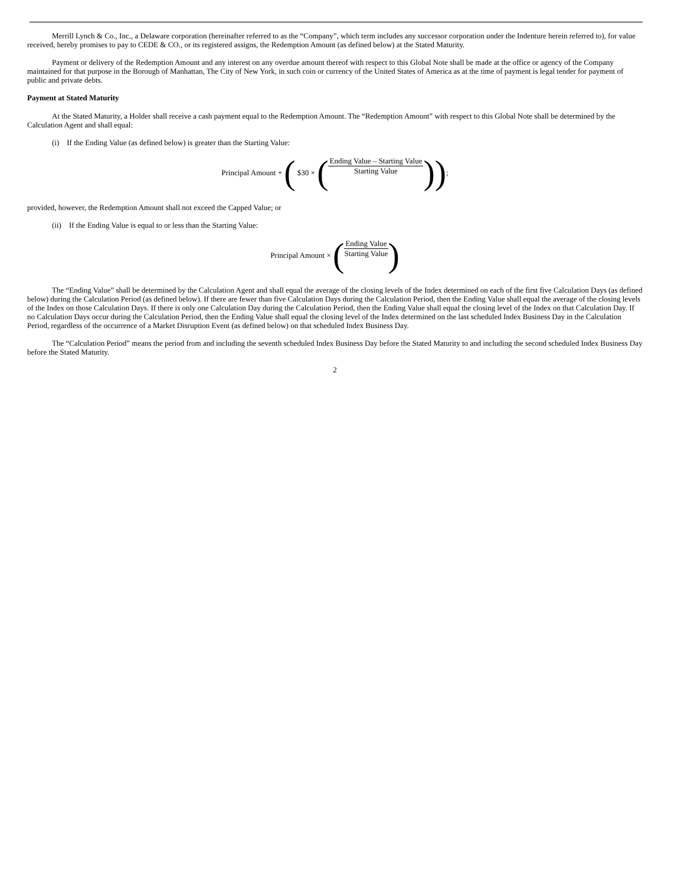Merrill Lynch & Co., Inc., a Delaware corporation (hereinafter referred to as the “Company”, which term includes any successor corporation under the Indenture herein referred to), for value received, hereby promises to pay to CEDE & CO., or its registered assigns, the Redemption Amount (as defined below) at the Stated Maturity.
Payment or delivery of the Redemption Amount and any interest on any overdue amount thereof with respect to this Global Note shall be made at the office or agency of the Company maintained for that purpose in the Borough of Manhattan, The City of New York, in such coin or currency of the United States of America as at the time of payment is legal tender for payment of public and private debts.
Payment at Stated Maturity
At the Stated Maturity, a Holder shall receive a cash payment equal to the Redemption Amount. The “Redemption Amount” with respect to this Global Note shall be determined by the Calculation Agent and shall equal:
(i) If the Ending Value (as defined below) is greater than the Starting Value:
Principal Amount + ( $30 × (
Ending Value – Starting Value
Starting Value
));
provided, however, the Redemption Amount shall not exceed the Capped Value; or
(ii) If the Ending Value is equal to or less than the Starting Value:
Principal Amount × (
Ending Value
Starting Value
)
The “Ending Value” shall be determined by the Calculation Agent and shall equal the average of the closing levels of the Index determined on each of the first five Calculation Days (as defined below) during the Calculation Period (as defined below). If there are fewer than five Calculation Days during the Calculation Period, then the Ending Value shall equal the average of the closing levels of the Index on those Calculation Days. If there is only one Calculation Day during the Calculation Period, then the Ending Value shall equal the closing level of the Index on that Calculation Day. If no Calculation Days occur during the Calculation Period, then the Ending Value shall equal the closing level of the Index determined on the last scheduled Index Business Day in the Calculation Period, regardless of the occurrence of a Market Disruption Event (as defined below) on that scheduled Index Business Day.
The “Calculation Period” means the period from and including the seventh scheduled Index Business Day before the Stated Maturity to and including the second scheduled Index Business Day before the Stated Maturity.
2